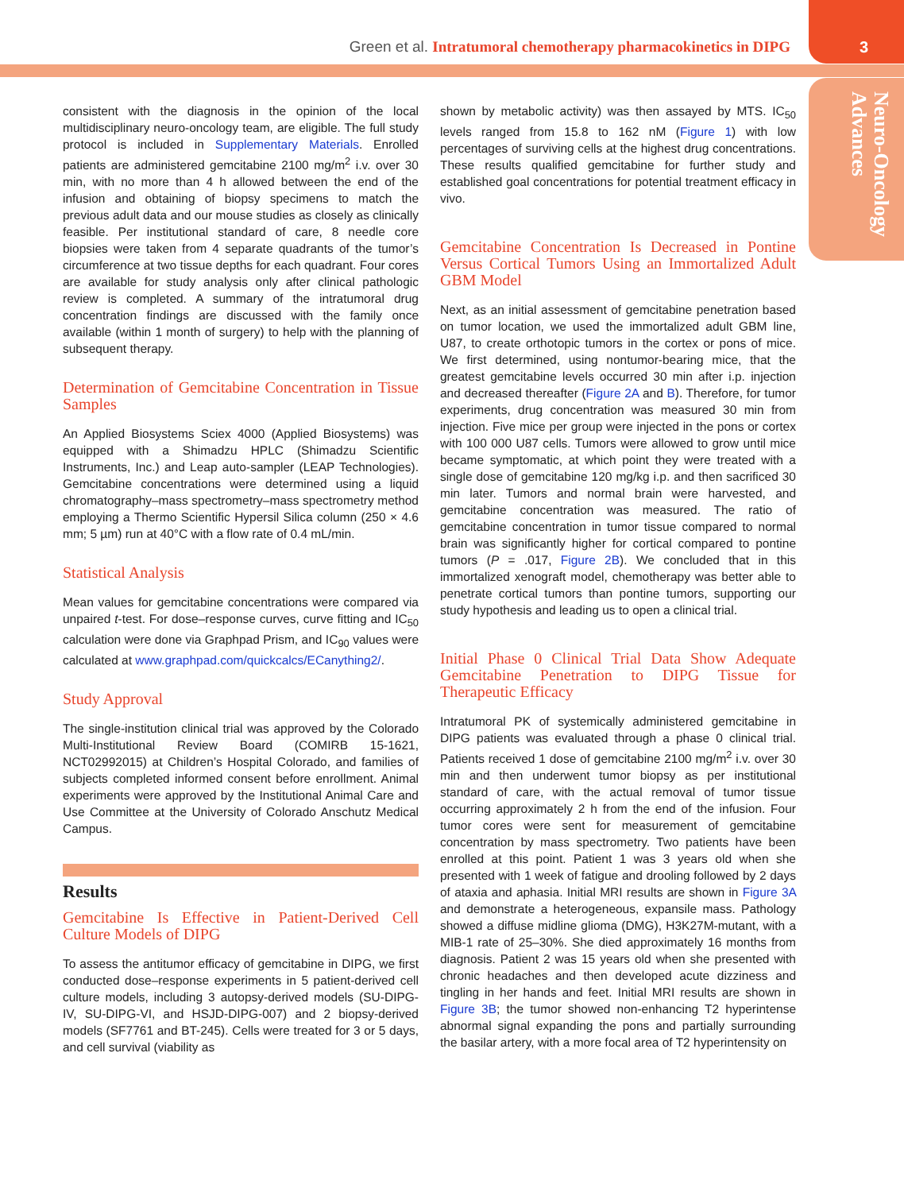Green et al. Intratumoral chemotherapy pharmacokinetics in DIPG
3
Neuro-Oncology
Advances
consistent with the diagnosis in the opinion of the local multidisciplinary neuro-oncology team, are eligible. The full study protocol is included in Supplementary Materials. Enrolled patients are administered gemcitabine 2100 mg/m<sup>2</sup> i.v. over 30 min, with no more than 4 h allowed between the end of the infusion and obtaining of biopsy specimens to match the previous adult data and our mouse studies as closely as clinically feasible. Per institutional standard of care, 8 needle core biopsies were taken from 4 separate quadrants of the tumor’s circumference at two tissue depths for each quadrant. Four cores are available for study analysis only after clinical pathologic review is completed. A summary of the intratumoral drug concentration findings are discussed with the family once available (within 1 month of surgery) to help with the planning of subsequent therapy.
Determination of Gemcitabine Concentration in Tissue Samples
An Applied Biosystems Sciex 4000 (Applied Biosystems) was equipped with a Shimadzu HPLC (Shimadzu Scientific Instruments, Inc.) and Leap auto-sampler (LEAP Technologies). Gemcitabine concentrations were determined using a liquid chromatography–mass spectrometry–mass spectrometry method employing a Thermo Scientific Hypersil Silica column (250 × 4.6 mm; 5 µm) run at 40°C with a flow rate of 0.4 mL/min.
Statistical Analysis
Mean values for gemcitabine concentrations were compared via unpaired t-test. For dose–response curves, curve fitting and IC<sub>50</sub> calculation were done via Graphpad Prism, and IC<sub>90</sub> values were calculated at www.graphpad.com/quickcalcs/ECanything2/.
Study Approval
The single-institution clinical trial was approved by the Colorado Multi-Institutional Review Board (COMIRB 15-1621, NCT02992015) at Children’s Hospital Colorado, and families of subjects completed informed consent before enrollment. Animal experiments were approved by the Institutional Animal Care and Use Committee at the University of Colorado Anschutz Medical Campus.
Results
Gemcitabine Is Effective in Patient-Derived Cell Culture Models of DIPG
To assess the antitumor efficacy of gemcitabine in DIPG, we first conducted dose–response experiments in 5 patient-derived cell culture models, including 3 autopsy-derived models (SU-DIPG-IV, SU-DIPG-VI, and HSJD-DIPG-007) and 2 biopsy-derived models (SF7761 and BT-245). Cells were treated for 3 or 5 days, and cell survival (viability as
shown by metabolic activity) was then assayed by MTS. IC<sub>50</sub> levels ranged from 15.8 to 162 nM (Figure 1) with low percentages of surviving cells at the highest drug concentrations. These results qualified gemcitabine for further study and established goal concentrations for potential treatment efficacy in vivo.
Gemcitabine Concentration Is Decreased in Pontine Versus Cortical Tumors Using an Immortalized Adult GBM Model
Next, as an initial assessment of gemcitabine penetration based on tumor location, we used the immortalized adult GBM line, U87, to create orthotopic tumors in the cortex or pons of mice. We first determined, using nontumor-bearing mice, that the greatest gemcitabine levels occurred 30 min after i.p. injection and decreased thereafter (Figure 2A and B). Therefore, for tumor experiments, drug concentration was measured 30 min from injection. Five mice per group were injected in the pons or cortex with 100 000 U87 cells. Tumors were allowed to grow until mice became symptomatic, at which point they were treated with a single dose of gemcitabine 120 mg/kg i.p. and then sacrificed 30 min later. Tumors and normal brain were harvested, and gemcitabine concentration was measured. The ratio of gemcitabine concentration in tumor tissue compared to normal brain was significantly higher for cortical compared to pontine tumors (P = .017, Figure 2B). We concluded that in this immortalized xenograft model, chemotherapy was better able to penetrate cortical tumors than pontine tumors, supporting our study hypothesis and leading us to open a clinical trial.
Initial Phase 0 Clinical Trial Data Show Adequate Gemcitabine Penetration to DIPG Tissue for Therapeutic Efficacy
Intratumoral PK of systemically administered gemcitabine in DIPG patients was evaluated through a phase 0 clinical trial. Patients received 1 dose of gemcitabine 2100 mg/m<sup>2</sup> i.v. over 30 min and then underwent tumor biopsy as per institutional standard of care, with the actual removal of tumor tissue occurring approximately 2 h from the end of the infusion. Four tumor cores were sent for measurement of gemcitabine concentration by mass spectrometry. Two patients have been enrolled at this point. Patient 1 was 3 years old when she presented with 1 week of fatigue and drooling followed by 2 days of ataxia and aphasia. Initial MRI results are shown in Figure 3A and demonstrate a heterogeneous, expansile mass. Pathology showed a diffuse midline glioma (DMG), H3K27M-mutant, with a MIB-1 rate of 25–30%. She died approximately 16 months from diagnosis. Patient 2 was 15 years old when she presented with chronic headaches and then developed acute dizziness and tingling in her hands and feet. Initial MRI results are shown in Figure 3B; the tumor showed non-enhancing T2 hyperintense abnormal signal expanding the pons and partially surrounding the basilar artery, with a more focal area of T2 hyperintensity on